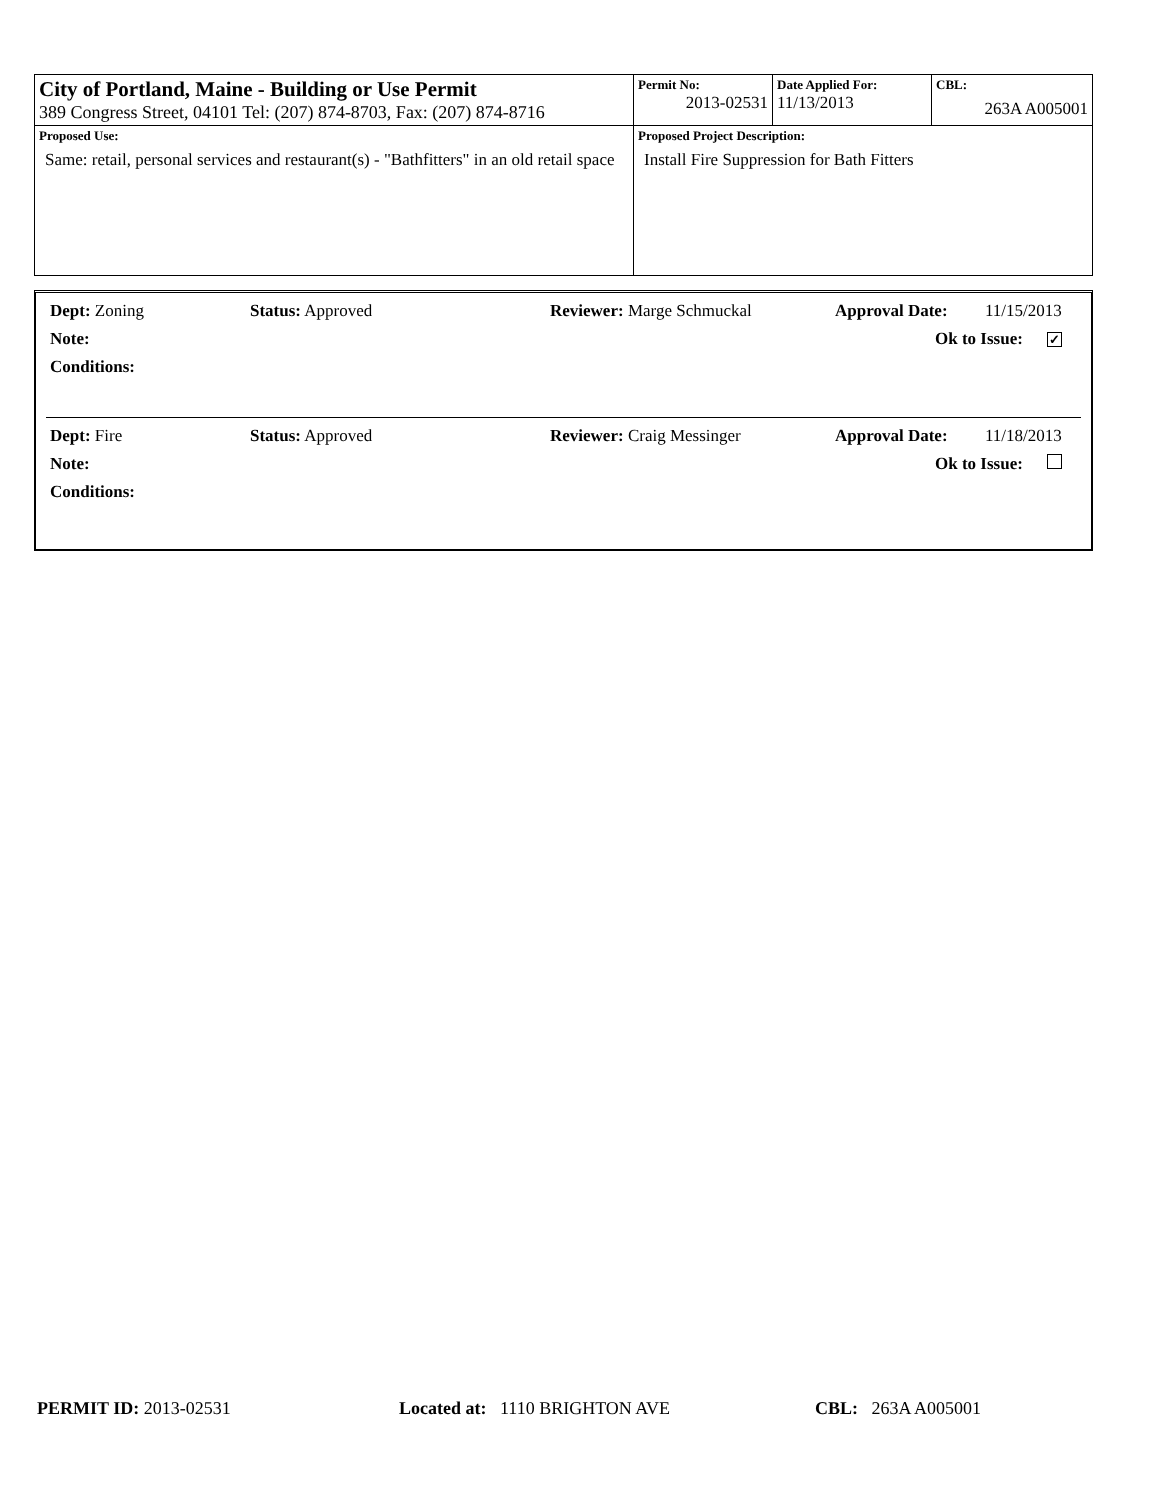| City of Portland, Maine - Building or Use Permit 389 Congress Street, 04101 Tel: (207) 874-8703, Fax: (207) 874-8716 | Permit No: 2013-02531 | Date Applied For: 11/13/2013 | CBL: 263A A005001 |
| Proposed Use: Same: retail, personal services and restaurant(s) - "Bathfitters" in an old retail space | Proposed Project Description: Install Fire Suppression for Bath Fitters | | |
Dept: Zoning Status: Approved Reviewer: Marge Schmuckal Approval Date: 11/15/2013
Note: Ok to Issue: ✓
Conditions:
Dept: Fire Status: Approved Reviewer: Craig Messinger Approval Date: 11/18/2013
Note: Ok to Issue:
Conditions:
PERMIT ID: 2013-02531 Located at: 1110 BRIGHTON AVE CBL: 263A A005001